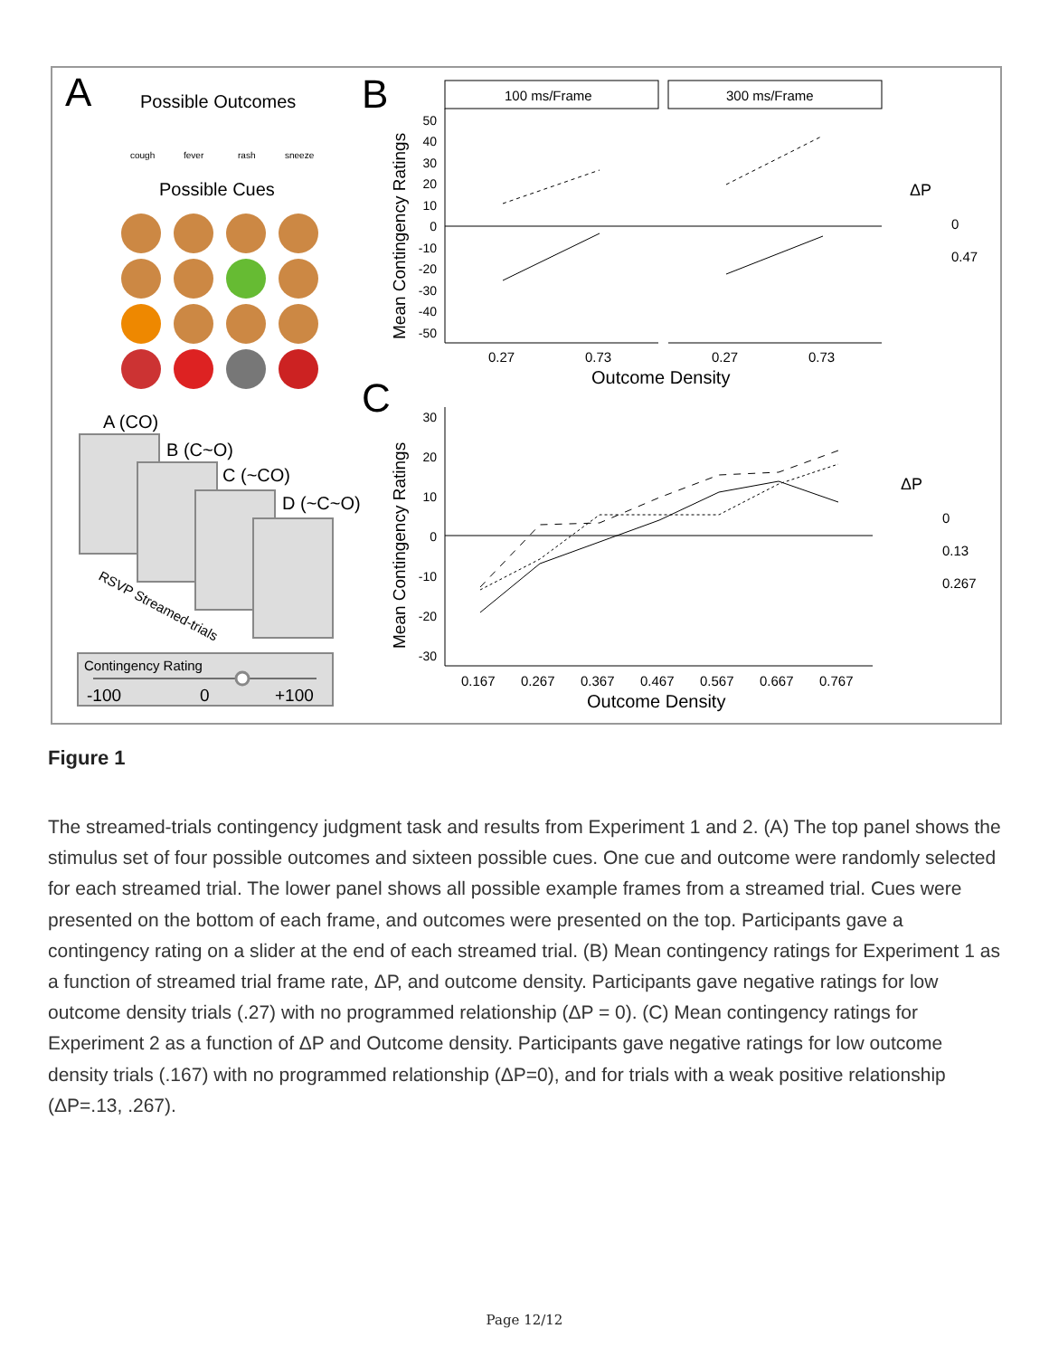A
Possible Outcomes
cough
fever
rash
sneeze
Possible Cues
A (CO)
B (C~O)
C (~CO)
D (~C~O)
RSVP Streamed-trials
Contingency Rating
-100
0
+100
B
100 ms/Frame
300 ms/Frame
Mean Contingency Ratings
50
40
30
20
10
0
-10
-20
-30
-40
-50
0.27
0.73
0.27
0.73
Outcome Density
ΔP
0
0.47
C
Mean Contingency Ratings
30
20
10
0
-10
-20
-30
0.167
0.267
0.367
0.467
0.567
0.667
0.767
Outcome Density
ΔP
0
0.13
0.267
Figure 1
The streamed-trials contingency judgment task and results from Experiment 1 and 2. (A) The top panel shows the stimulus set of four possible outcomes and sixteen possible cues. One cue and outcome were randomly selected for each streamed trial. The lower panel shows all possible example frames from a streamed trial. Cues were presented on the bottom of each frame, and outcomes were presented on the top. Participants gave a contingency rating on a slider at the end of each streamed trial. (B) Mean contingency ratings for Experiment 1 as a function of streamed trial frame rate, ΔP, and outcome density. Participants gave negative ratings for low outcome density trials (.27) with no programmed relationship (ΔP = 0). (C) Mean contingency ratings for Experiment 2 as a function of ΔP and Outcome density. Participants gave negative ratings for low outcome density trials (.167) with no programmed relationship (ΔP=0), and for trials with a weak positive relationship (ΔP=.13, .267).
Page 12/12